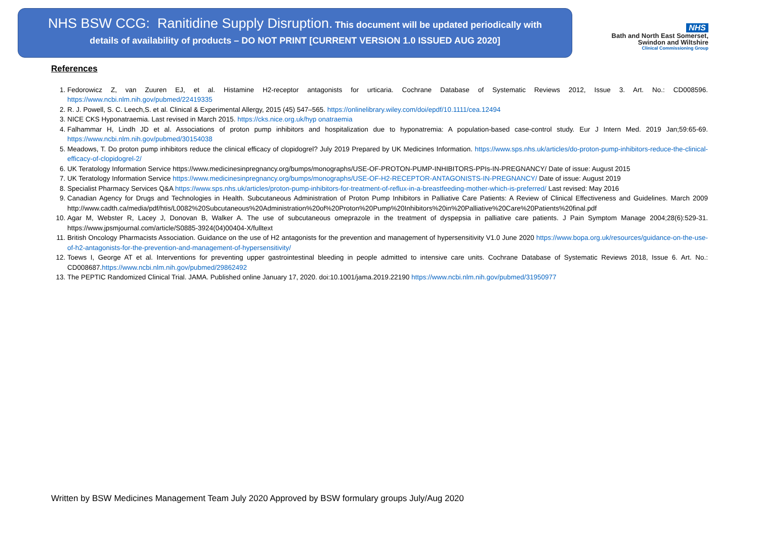NHS BSW CCG: Ranitidine Supply Disruption. This document will be updated periodically with
details of availability of products – DO NOT PRINT [CURRENT VERSION 1.0 ISSUED AUG 2020]
NHS
Bath and North East Somerset,
Swindon and Wiltshire
Clinical Commissioning Group
References
1. Fedorowicz Z, van Zuuren EJ, et al. Histamine H2-receptor antagonists for urticaria. Cochrane Database of Systematic Reviews 2012, Issue 3. Art. No.: CD008596. https://www.ncbi.nlm.nih.gov/pubmed/22419335
2. R. J. Powell, S. C. Leech,S. et al. Clinical & Experimental Allergy, 2015 (45) 547–565. https://onlinelibrary.wiley.com/doi/epdf/10.1111/cea.12494
3. NICE CKS Hyponatraemia. Last revised in March 2015. https://cks.nice.org.uk/hyp onatraemia
4. Falhammar H, Lindh JD et al. Associations of proton pump inhibitors and hospitalization due to hyponatremia: A population-based case-control study. Eur J Intern Med. 2019 Jan;59:65-69. https://www.ncbi.nlm.nih.gov/pubmed/30154038
5. Meadows, T. Do proton pump inhibitors reduce the clinical efficacy of clopidogrel? July 2019 Prepared by UK Medicines Information. https://www.sps.nhs.uk/articles/do-proton-pump-inhibitors-reduce-the-clinical-efficacy-of-clopidogrel-2/
6. UK Teratology Information Service https://www.medicinesinpregnancy.org/bumps/monographs/USE-OF-PROTON-PUMP-INHIBITORS-PPIs-IN-PREGNANCY/ Date of issue: August 2015
7. UK Teratology Information Service https://www.medicinesinpregnancy.org/bumps/monographs/USE-OF-H2-RECEPTOR-ANTAGONISTS-IN-PREGNANCY/ Date of issue: August 2019
8. Specialist Pharmacy Services Q&A https://www.sps.nhs.uk/articles/proton-pump-inhibitors-for-treatment-of-reflux-in-a-breastfeeding-mother-which-is-preferred/ Last revised: May 2016
9. Canadian Agency for Drugs and Technologies in Health. Subcutaneous Administration of Proton Pump Inhibitors in Palliative Care Patients: A Review of Clinical Effectiveness and Guidelines. March 2009 http://www.cadth.ca/media/pdf/htis/L0082%20Subcutaneous%20Administration%20of%20Proton%20Pump%20Inhibitors%20in%20Palliative%20Care%20Patients%20final.pdf
10. Agar M, Webster R, Lacey J, Donovan B, Walker A. The use of subcutaneous omeprazole in the treatment of dyspepsia in palliative care patients. J Pain Symptom Manage 2004;28(6):529-31. https://www.jpsmjournal.com/article/S0885-3924(04)00404-X/fulltext
11. British Oncology Pharmacists Association. Guidance on the use of H2 antagonists for the prevention and management of hypersensitivity V1.0 June 2020 https://www.bopa.org.uk/resources/guidance-on-the-use-of-h2-antagonists-for-the-prevention-and-management-of-hypersensitivity/
12. Toews I, George AT et al. Interventions for preventing upper gastrointestinal bleeding in people admitted to intensive care units. Cochrane Database of Systematic Reviews 2018, Issue 6. Art. No.: CD008687.https://www.ncbi.nlm.nih.gov/pubmed/29862492
13. The PEPTIC Randomized Clinical Trial. JAMA. Published online January 17, 2020. doi:10.1001/jama.2019.22190 https://www.ncbi.nlm.nih.gov/pubmed/31950977
Written by BSW Medicines Management Team July 2020 Approved by BSW formulary groups July/Aug 2020